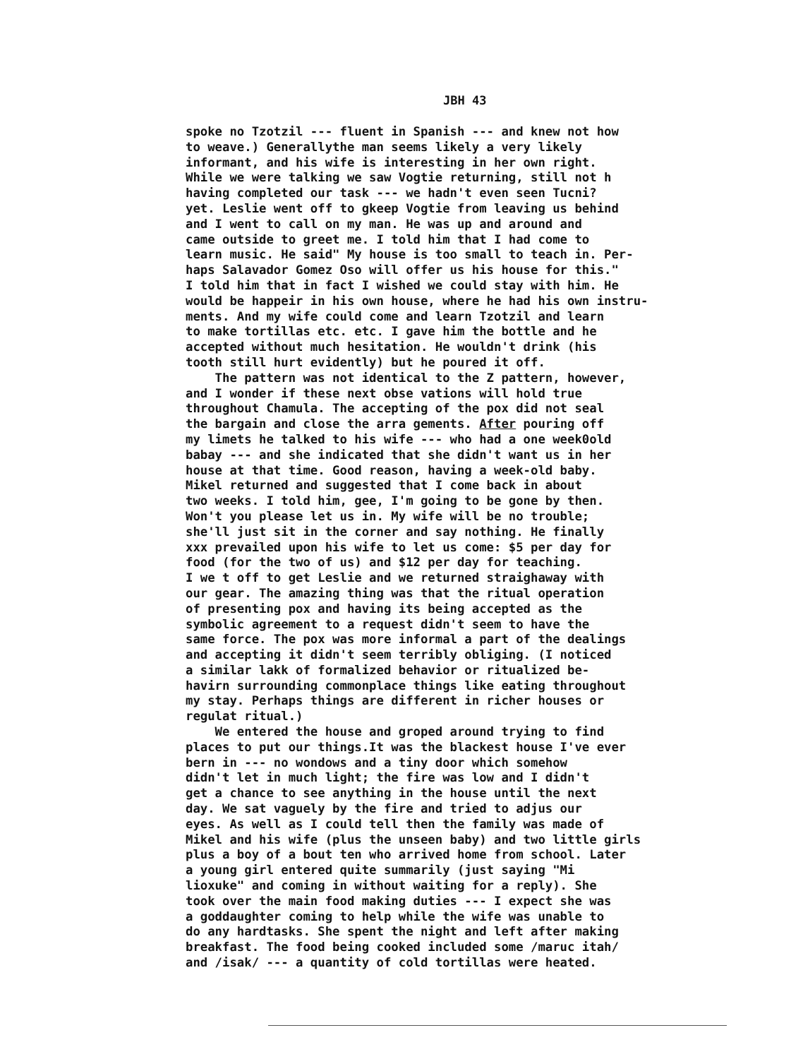JBH 43
spoke no Tzotzil --- fluent in Spanish --- and knew not how to weave.) Generallythe man seems likely a very likely informant, and his wife is interesting in her own right. While we were talking we saw Vogtie returning, still not h having completed our task --- we hadn't even seen Tucni? yet. Leslie went off to gkeep Vogtie from leaving us behind and I went to call on my man. He was up and around and came outside to greet me. I told him that I had come to learn music. He said" My house is too small to teach in. Per- haps Salavador Gomez Oso will offer us his house for this." I told him that in fact I wished we could stay with him. He would be happeir in his own house, where he had his own instru- ments. And my wife could come and learn Tzotzil and learn to make tortillas etc. etc. I gave him the bottle and he accepted without much hesitation. He wouldn't drink (his tooth still hurt evidently) but he poured it off. The pattern was not identical to the Z pattern, however, and I wonder if these next obse vations will hold true throughout Chamula. The accepting of the pox did not seal the bargain and close the arra gements. After pouring off my limets he talked to his wife --- who had a one week0old babay --- and she indicated that she didn't want us in her house at that time. Good reason, having a week-old baby. Mikel returned and suggested that I come back in about two weeks. I told him, gee, I'm going to be gone by then. Won't you please let us in. My wife will be no trouble; she'll just sit in the corner and say nothing. He finally xxx prevailed upon his wife to let us come: $5 per day for food (for the two of us) and $12 per day for teaching. I we t off to get Leslie and we returned straighaway with our gear. The amazing thing was that the ritual operation of presenting pox and having its being accepted as the symbolic agreement to a request didn't seem to have the same force. The pox was more informal a part of the dealings and accepting it didn't seem terribly obliging. (I noticed a similar lakk of formalized behavior or ritualized be- havirn surrounding commonplace things like eating throughout my stay. Perhaps things are different in richer houses or regulat ritual.) We entered the house and groped around trying to find places to put our things.It was the blackest house I've ever bern in --- no wondows and a tiny door which somehow didn't let in much light; the fire was low and I didn't get a chance to see anything in the house until the next day. We sat vaguely by the fire and tried to adjus our eyes. As well as I could tell then the family was made of Mikel and his wife (plus the unseen baby) and two little girls plus a boy of a bout ten who arrived home from school. Later a young girl entered quite summarily (just saying "Mi lioxuke" and coming in without waiting for a reply). She took over the main food making duties --- I expect she was a goddaughter coming to help while the wife was unable to do any hardtasks. She spent the night and left after making breakfast. The food being cooked included some /maruc itah/ and /isak/ --- a quantity of cold tortillas were heated.